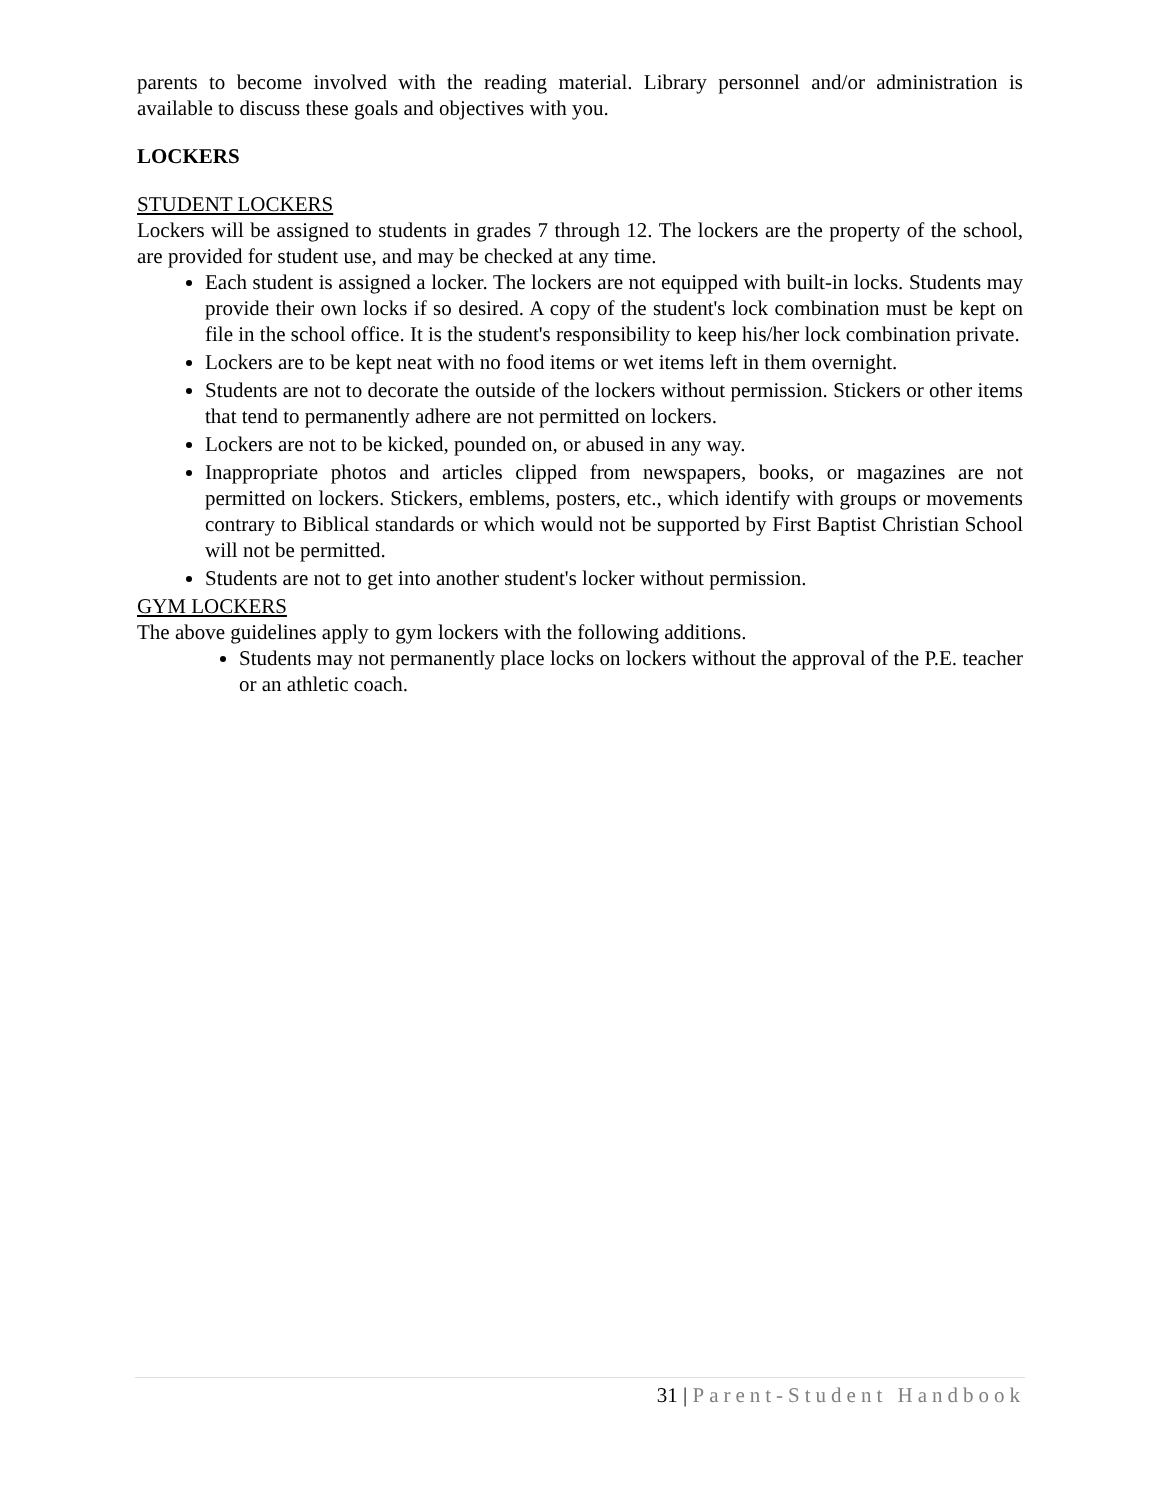parents to become involved with the reading material. Library personnel and/or administration is available to discuss these goals and objectives with you.
LOCKERS
STUDENT LOCKERS
Lockers will be assigned to students in grades 7 through 12. The lockers are the property of the school, are provided for student use, and may be checked at any time.
Each student is assigned a locker. The lockers are not equipped with built-in locks. Students may provide their own locks if so desired. A copy of the student's lock combination must be kept on file in the school office. It is the student's responsibility to keep his/her lock combination private.
Lockers are to be kept neat with no food items or wet items left in them overnight.
Students are not to decorate the outside of the lockers without permission. Stickers or other items that tend to permanently adhere are not permitted on lockers.
Lockers are not to be kicked, pounded on, or abused in any way.
Inappropriate photos and articles clipped from newspapers, books, or magazines are not permitted on lockers. Stickers, emblems, posters, etc., which identify with groups or movements contrary to Biblical standards or which would not be supported by First Baptist Christian School will not be permitted.
Students are not to get into another student's locker without permission.
GYM LOCKERS
The above guidelines apply to gym lockers with the following additions.
Students may not permanently place locks on lockers without the approval of the P.E. teacher or an athletic coach.
31 | Parent-Student Handbook